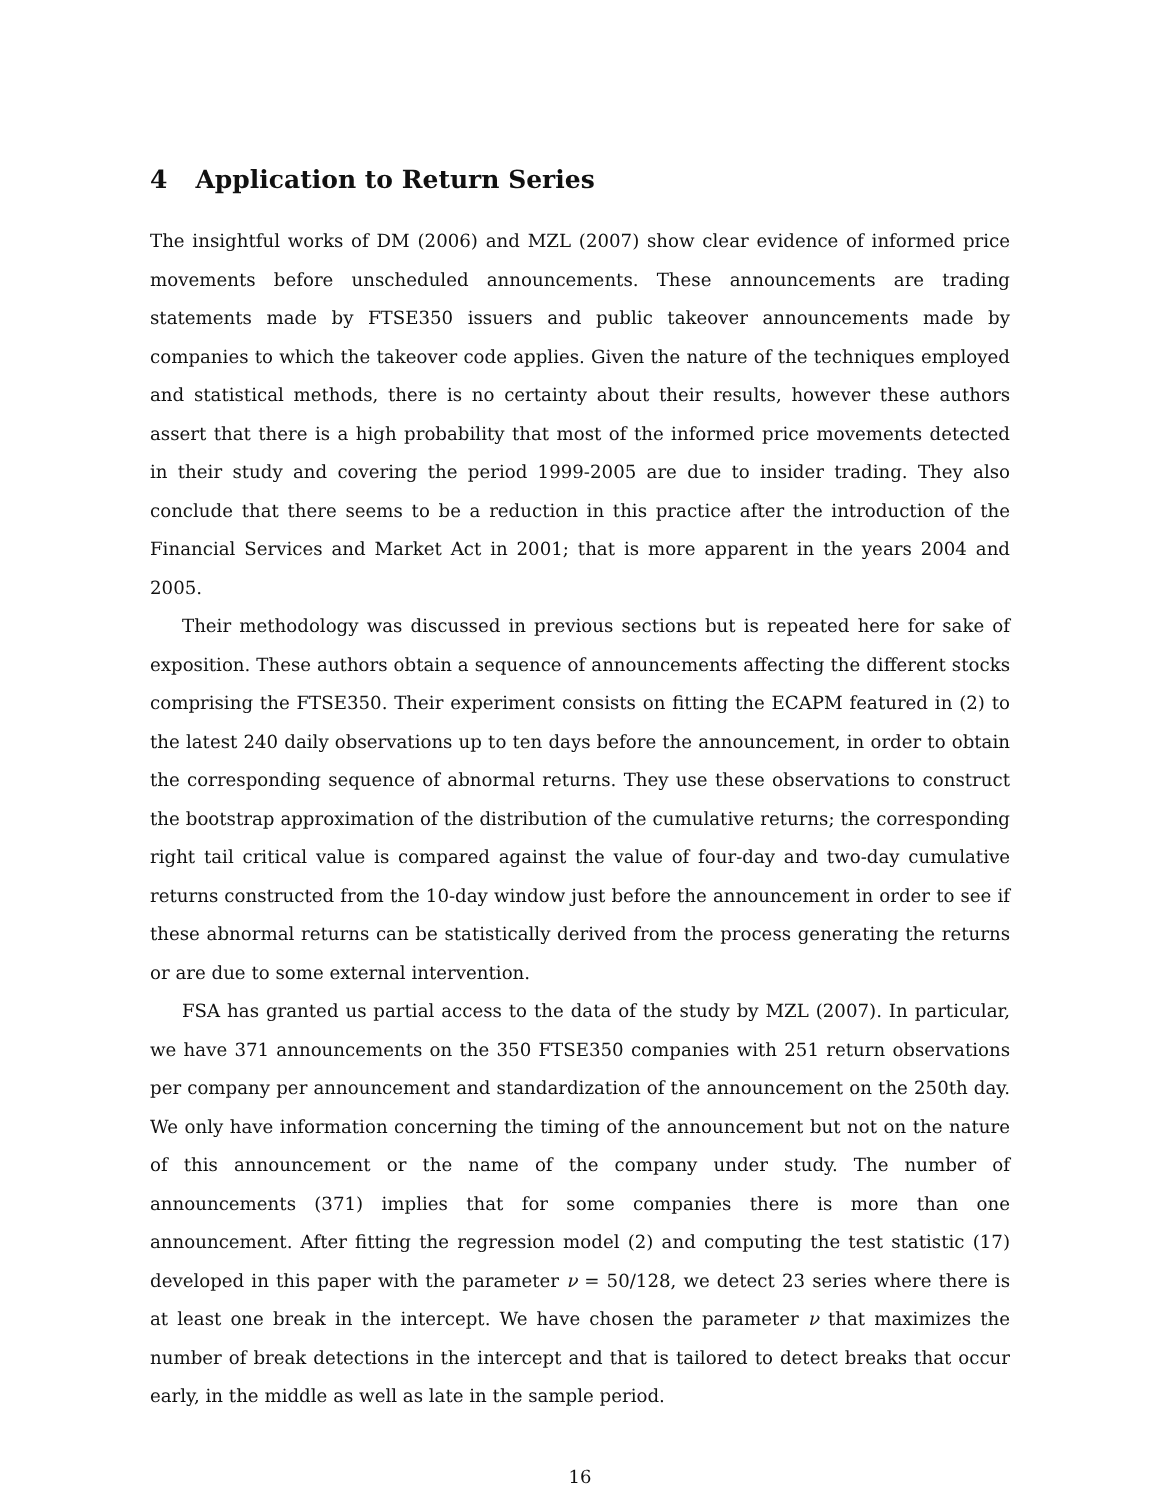4 Application to Return Series
The insightful works of DM (2006) and MZL (2007) show clear evidence of informed price movements before unscheduled announcements. These announcements are trading statements made by FTSE350 issuers and public takeover announcements made by companies to which the takeover code applies. Given the nature of the techniques employed and statistical methods, there is no certainty about their results, however these authors assert that there is a high probability that most of the informed price movements detected in their study and covering the period 1999-2005 are due to insider trading. They also conclude that there seems to be a reduction in this practice after the introduction of the Financial Services and Market Act in 2001; that is more apparent in the years 2004 and 2005.
Their methodology was discussed in previous sections but is repeated here for sake of exposition. These authors obtain a sequence of announcements affecting the different stocks comprising the FTSE350. Their experiment consists on fitting the ECAPM featured in (2) to the latest 240 daily observations up to ten days before the announcement, in order to obtain the corresponding sequence of abnormal returns. They use these observations to construct the bootstrap approximation of the distribution of the cumulative returns; the corresponding right tail critical value is compared against the value of four-day and two-day cumulative returns constructed from the 10-day window just before the announcement in order to see if these abnormal returns can be statistically derived from the process generating the returns or are due to some external intervention.
FSA has granted us partial access to the data of the study by MZL (2007). In particular, we have 371 announcements on the 350 FTSE350 companies with 251 return observations per company per announcement and standardization of the announcement on the 250th day. We only have information concerning the timing of the announcement but not on the nature of this announcement or the name of the company under study. The number of announcements (371) implies that for some companies there is more than one announcement. After fitting the regression model (2) and computing the test statistic (17) developed in this paper with the parameter ν = 50/128, we detect 23 series where there is at least one break in the intercept. We have chosen the parameter ν that maximizes the number of break detections in the intercept and that is tailored to detect breaks that occur early, in the middle as well as late in the sample period.
16